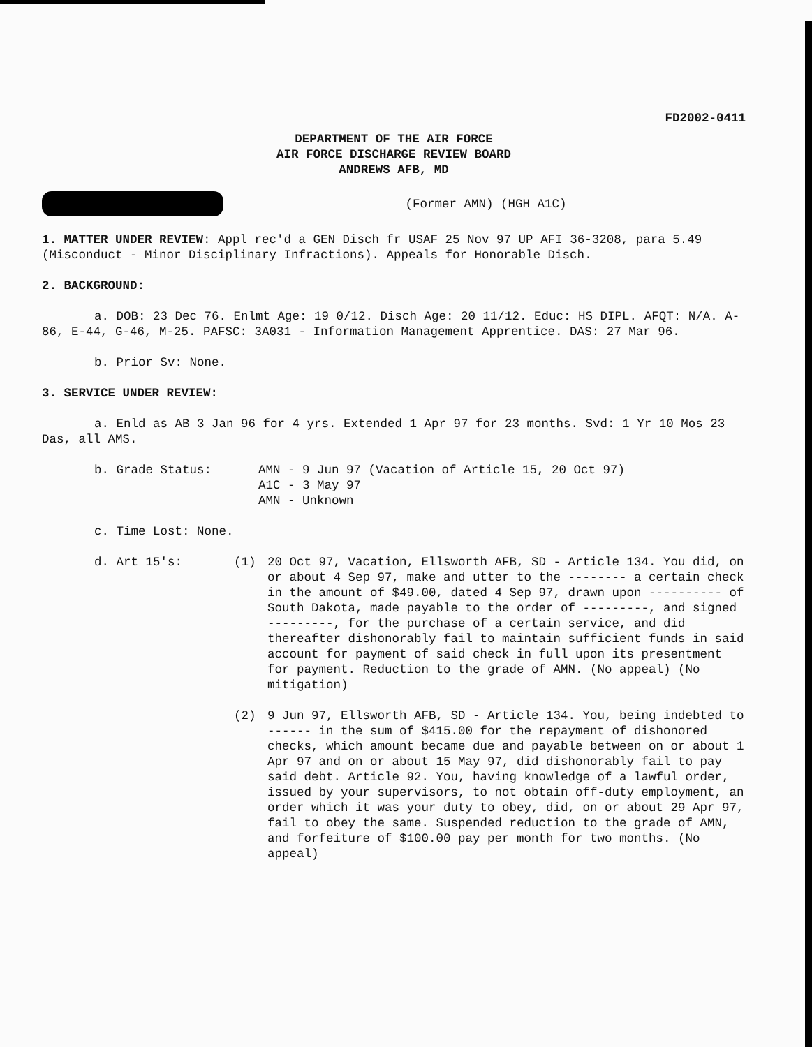FD2002-0411
DEPARTMENT OF THE AIR FORCE
AIR FORCE DISCHARGE REVIEW BOARD
ANDREWS AFB, MD
(Former AMN) (HGH A1C)
1. MATTER UNDER REVIEW: Appl rec'd a GEN Disch fr USAF 25 Nov 97 UP AFI 36-3208, para 5.49 (Misconduct - Minor Disciplinary Infractions). Appeals for Honorable Disch.
2. BACKGROUND:
a. DOB: 23 Dec 76. Enlmt Age: 19 0/12. Disch Age: 20 11/12. Educ: HS DIPL. AFQT: N/A. A-86, E-44, G-46, M-25. PAFSC: 3A031 - Information Management Apprentice. DAS: 27 Mar 96.
b. Prior Sv: None.
3. SERVICE UNDER REVIEW:
a. Enld as AB 3 Jan 96 for 4 yrs. Extended 1 Apr 97 for 23 months. Svd: 1 Yr 10 Mos 23 Das, all AMS.
b. Grade Status: AMN - 9 Jun 97 (Vacation of Article 15, 20 Oct 97)
A1C - 3 May 97
AMN - Unknown
c. Time Lost: None.
d. Art 15's: (1) 20 Oct 97, Vacation, Ellsworth AFB, SD - Article 134. You did, on or about 4 Sep 97, make and utter to the -------- a certain check in the amount of $49.00, dated 4 Sep 97, drawn upon ---------- of South Dakota, made payable to the order of ---------, and signed ---------, for the purchase of a certain service, and did thereafter dishonorably fail to maintain sufficient funds in said account for payment of said check in full upon its presentment for payment. Reduction to the grade of AMN. (No appeal) (No mitigation)
(2) 9 Jun 97, Ellsworth AFB, SD - Article 134. You, being indebted to ------ in the sum of $415.00 for the repayment of dishonored checks, which amount became due and payable between on or about 1 Apr 97 and on or about 15 May 97, did dishonorably fail to pay said debt. Article 92. You, having knowledge of a lawful order, issued by your supervisors, to not obtain off-duty employment, an order which it was your duty to obey, did, on or about 29 Apr 97, fail to obey the same. Suspended reduction to the grade of AMN, and forfeiture of $100.00 pay per month for two months. (No appeal)